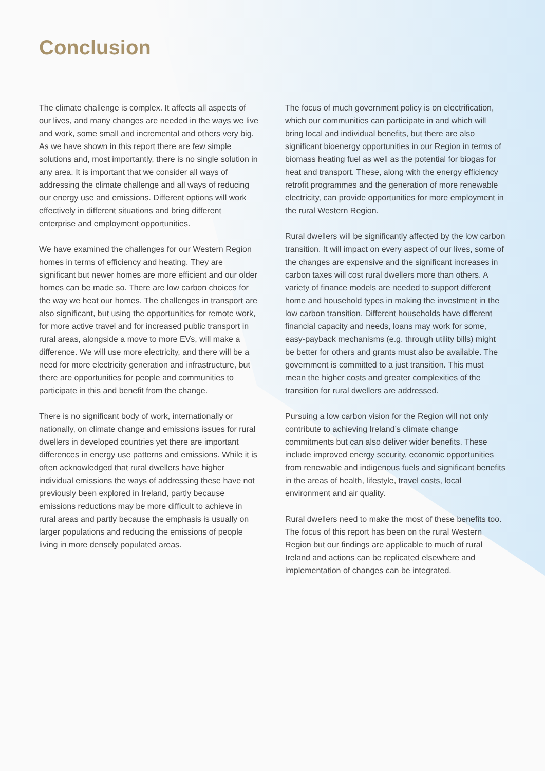Conclusion
The climate challenge is complex. It affects all aspects of our lives, and many changes are needed in the ways we live and work, some small and incremental and others very big. As we have shown in this report there are few simple solutions and, most importantly, there is no single solution in any area. It is important that we consider all ways of addressing the climate challenge and all ways of reducing our energy use and emissions. Different options will work effectively in different situations and bring different enterprise and employment opportunities.
We have examined the challenges for our Western Region homes in terms of efficiency and heating. They are significant but newer homes are more efficient and our older homes can be made so. There are low carbon choices for the way we heat our homes. The challenges in transport are also significant, but using the opportunities for remote work, for more active travel and for increased public transport in rural areas, alongside a move to more EVs, will make a difference. We will use more electricity, and there will be a need for more electricity generation and infrastructure, but there are opportunities for people and communities to participate in this and benefit from the change.
There is no significant body of work, internationally or nationally, on climate change and emissions issues for rural dwellers in developed countries yet there are important differences in energy use patterns and emissions. While it is often acknowledged that rural dwellers have higher individual emissions the ways of addressing these have not previously been explored in Ireland, partly because emissions reductions may be more difficult to achieve in rural areas and partly because the emphasis is usually on larger populations and reducing the emissions of people living in more densely populated areas.
The focus of much government policy is on electrification, which our communities can participate in and which will bring local and individual benefits, but there are also significant bioenergy opportunities in our Region in terms of biomass heating fuel as well as the potential for biogas for heat and transport. These, along with the energy efficiency retrofit programmes and the generation of more renewable electricity, can provide opportunities for more employment in the rural Western Region.
Rural dwellers will be significantly affected by the low carbon transition. It will impact on every aspect of our lives, some of the changes are expensive and the significant increases in carbon taxes will cost rural dwellers more than others. A variety of finance models are needed to support different home and household types in making the investment in the low carbon transition. Different households have different financial capacity and needs, loans may work for some, easy-payback mechanisms (e.g. through utility bills) might be better for others and grants must also be available. The government is committed to a just transition. This must mean the higher costs and greater complexities of the transition for rural dwellers are addressed.
Pursuing a low carbon vision for the Region will not only contribute to achieving Ireland’s climate change commitments but can also deliver wider benefits. These include improved energy security, economic opportunities from renewable and indigenous fuels and significant benefits in the areas of health, lifestyle, travel costs, local environment and air quality.
Rural dwellers need to make the most of these benefits too. The focus of this report has been on the rural Western Region but our findings are applicable to much of rural Ireland and actions can be replicated elsewhere and implementation of changes can be integrated.